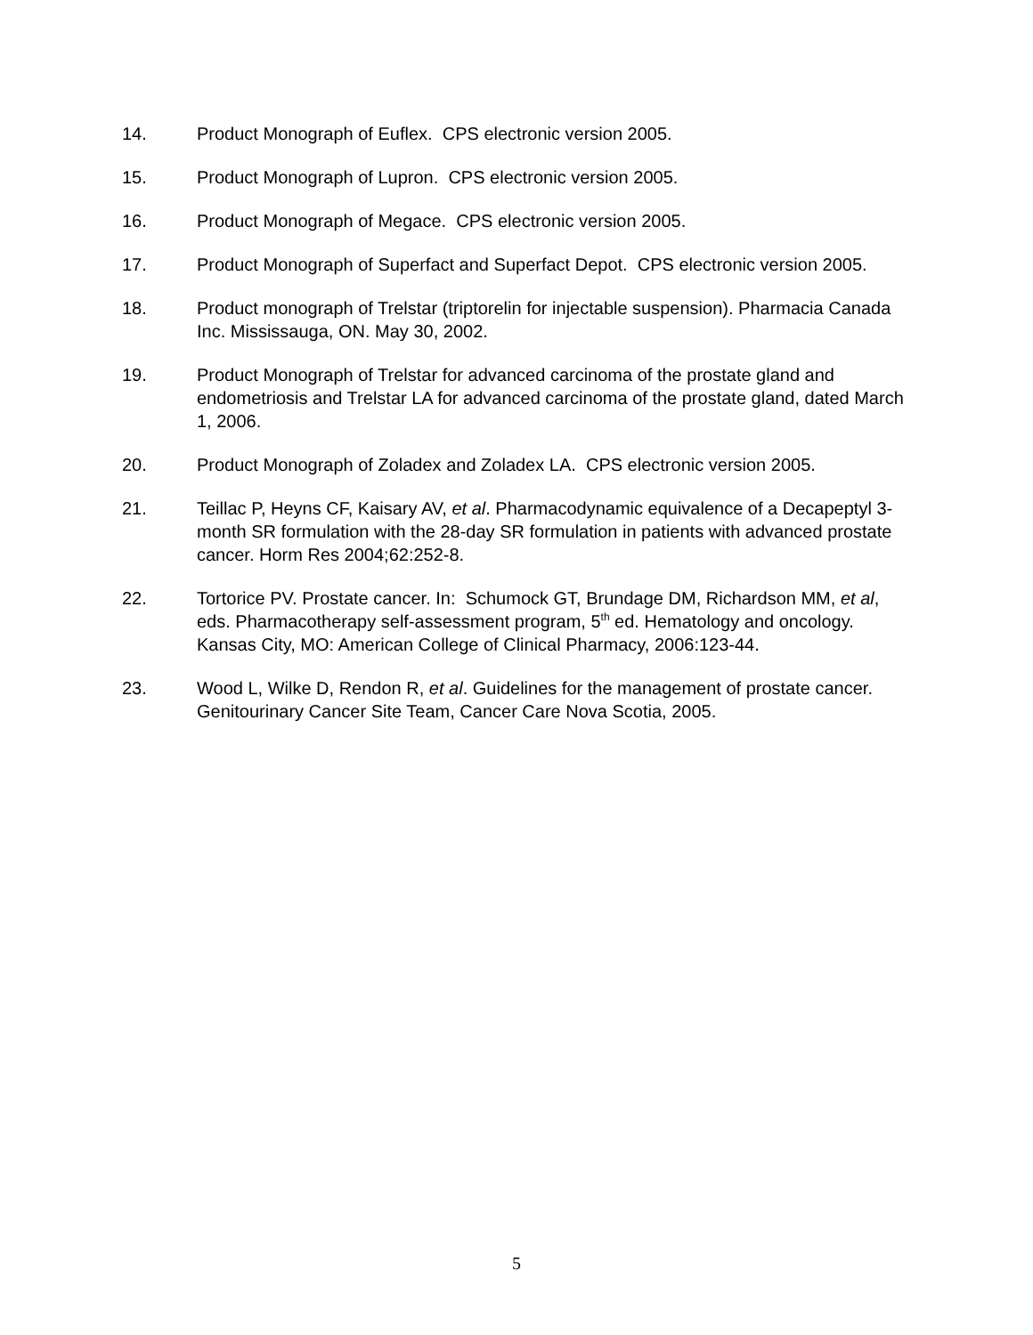14. Product Monograph of Euflex. CPS electronic version 2005.
15. Product Monograph of Lupron. CPS electronic version 2005.
16. Product Monograph of Megace. CPS electronic version 2005.
17. Product Monograph of Superfact and Superfact Depot. CPS electronic version 2005.
18. Product monograph of Trelstar (triptorelin for injectable suspension). Pharmacia Canada Inc. Mississauga, ON. May 30, 2002.
19. Product Monograph of Trelstar for advanced carcinoma of the prostate gland and endometriosis and Trelstar LA for advanced carcinoma of the prostate gland, dated March 1, 2006.
20. Product Monograph of Zoladex and Zoladex LA. CPS electronic version 2005.
21. Teillac P, Heyns CF, Kaisary AV, et al. Pharmacodynamic equivalence of a Decapeptyl 3-month SR formulation with the 28-day SR formulation in patients with advanced prostate cancer. Horm Res 2004;62:252-8.
22. Tortorice PV. Prostate cancer. In: Schumock GT, Brundage DM, Richardson MM, et al, eds. Pharmacotherapy self-assessment program, 5<sup>th</sup> ed. Hematology and oncology. Kansas City, MO: American College of Clinical Pharmacy, 2006:123-44.
23. Wood L, Wilke D, Rendon R, et al. Guidelines for the management of prostate cancer. Genitourinary Cancer Site Team, Cancer Care Nova Scotia, 2005.
5